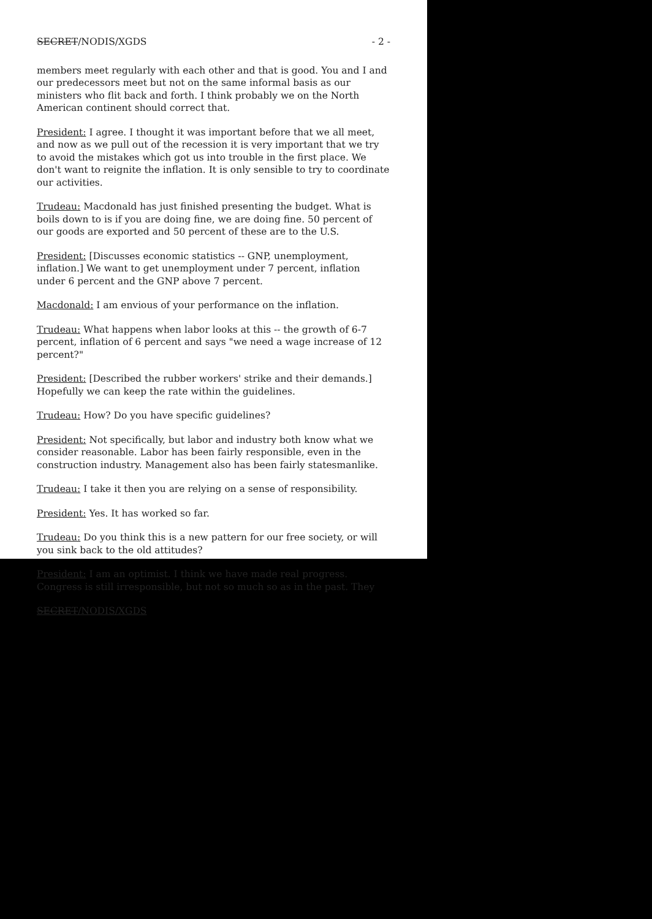SECRET/NODIS/XGDS - 2 -
members meet regularly with each other and that is good. You and I and our predecessors meet but not on the same informal basis as our ministers who flit back and forth. I think probably we on the North American continent should correct that.
President: I agree. I thought it was important before that we all meet, and now as we pull out of the recession it is very important that we try to avoid the mistakes which got us into trouble in the first place. We don't want to reignite the inflation. It is only sensible to try to coordinate our activities.
Trudeau: Macdonald has just finished presenting the budget. What is boils down to is if you are doing fine, we are doing fine. 50 percent of our goods are exported and 50 percent of these are to the U.S.
President: [Discusses economic statistics -- GNP, unemployment, inflation.] We want to get unemployment under 7 percent, inflation under 6 percent and the GNP above 7 percent.
Macdonald: I am envious of your performance on the inflation.
Trudeau: What happens when labor looks at this -- the growth of 6-7 percent, inflation of 6 percent and says "we need a wage increase of 12 percent?"
President: [Described the rubber workers' strike and their demands.] Hopefully we can keep the rate within the guidelines.
Trudeau: How? Do you have specific guidelines?
President: Not specifically, but labor and industry both know what we consider reasonable. Labor has been fairly responsible, even in the construction industry. Management also has been fairly statesmanlike.
Trudeau: I take it then you are relying on a sense of responsibility.
President: Yes. It has worked so far.
Trudeau: Do you think this is a new pattern for our free society, or will you sink back to the old attitudes?
President: I am an optimist. I think we have made real progress. Congress is still irresponsible, but not so much so as in the past. They
SECRET/NODIS/XGDS